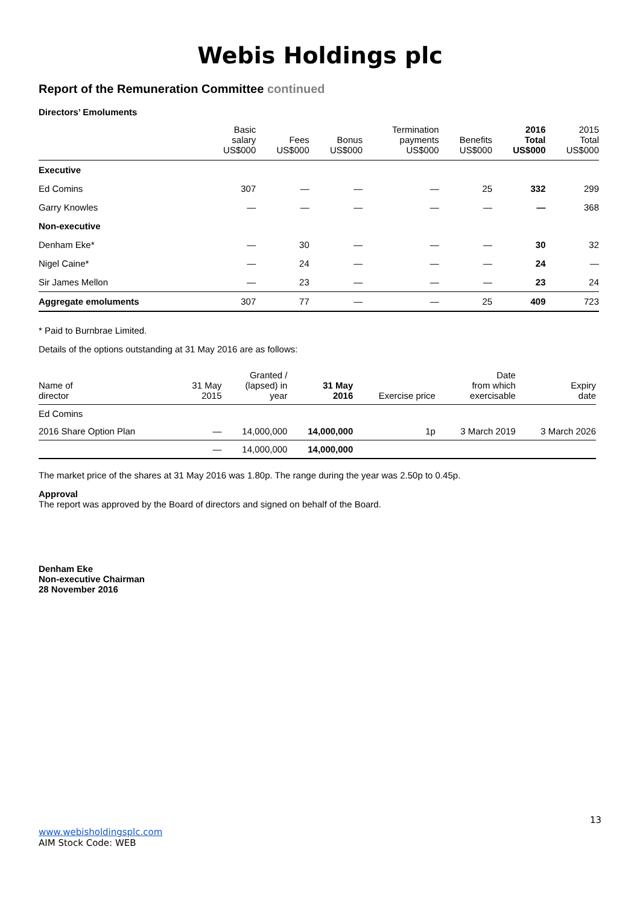Webis Holdings plc
Report of the Remuneration Committee continued
Directors’ Emoluments
| | Basic salary US$000 | Fees US$000 | Bonus US$000 | Termination payments US$000 | Benefits US$000 | 2016 Total US$000 | 2015 Total US$000 |
| --- | --- | --- | --- | --- | --- | --- | --- |
| Executive | | | | | | | |
| Ed Comins | 307 | — | — | — | 25 | 332 | 299 |
| Garry Knowles | — | — | — | — | — | — | 368 |
| Non-executive | | | | | | | |
| Denham Eke* | — | 30 | — | — | — | 30 | 32 |
| Nigel Caine* | — | 24 | — | — | — | 24 | — |
| Sir James Mellon | — | 23 | — | — | — | 23 | 24 |
| Aggregate emoluments | 307 | 77 | — | — | 25 | 409 | 723 |
* Paid to Burnbrae Limited.
Details of the options outstanding at 31 May 2016 are as follows:
| Name of director | 31 May 2015 | Granted / (lapsed) in year | 31 May 2016 | Exercise price | Date from which exercisable | Expiry date |
| --- | --- | --- | --- | --- | --- | --- |
| Ed Comins | | | | | | |
| 2016 Share Option Plan | — | 14,000,000 | 14,000,000 | 1p | 3 March 2019 | 3 March 2026 |
| | — | 14,000,000 | 14,000,000 | | | |
The market price of the shares at 31 May 2016 was 1.80p. The range during the year was 2.50p to 0.45p.
Approval
The report was approved by the Board of directors and signed on behalf of the Board.
Denham Eke
Non-executive Chairman
28 November 2016
13
www.webisholdingsplc.com
AIM Stock Code: WEB